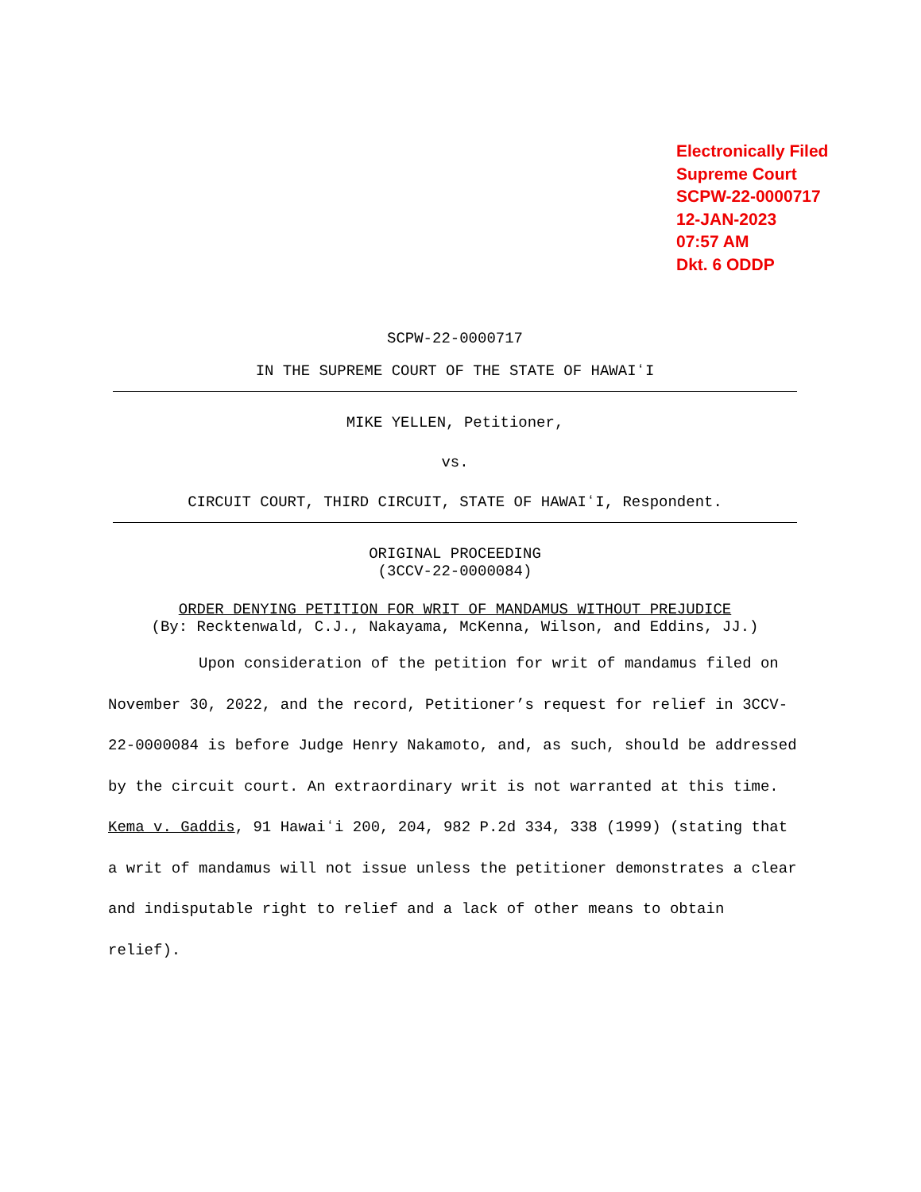Electronically Filed
Supreme Court
SCPW-22-0000717
12-JAN-2023
07:57 AM
Dkt. 6 ODDP
SCPW-22-0000717
IN THE SUPREME COURT OF THE STATE OF HAWAIʻI
MIKE YELLEN, Petitioner,
vs.
CIRCUIT COURT, THIRD CIRCUIT, STATE OF HAWAIʻI, Respondent.
ORIGINAL PROCEEDING
(3CCV-22-0000084)
ORDER DENYING PETITION FOR WRIT OF MANDAMUS WITHOUT PREJUDICE
(By: Recktenwald, C.J., Nakayama, McKenna, Wilson, and Eddins, JJ.)
Upon consideration of the petition for writ of mandamus filed on November 30, 2022, and the record, Petitioner’s request for relief in 3CCV-22-0000084 is before Judge Henry Nakamoto, and, as such, should be addressed by the circuit court. An extraordinary writ is not warranted at this time. Kema v. Gaddis, 91 Hawaiʻi 200, 204, 982 P.2d 334, 338 (1999) (stating that a writ of mandamus will not issue unless the petitioner demonstrates a clear and indisputable right to relief and a lack of other means to obtain relief).